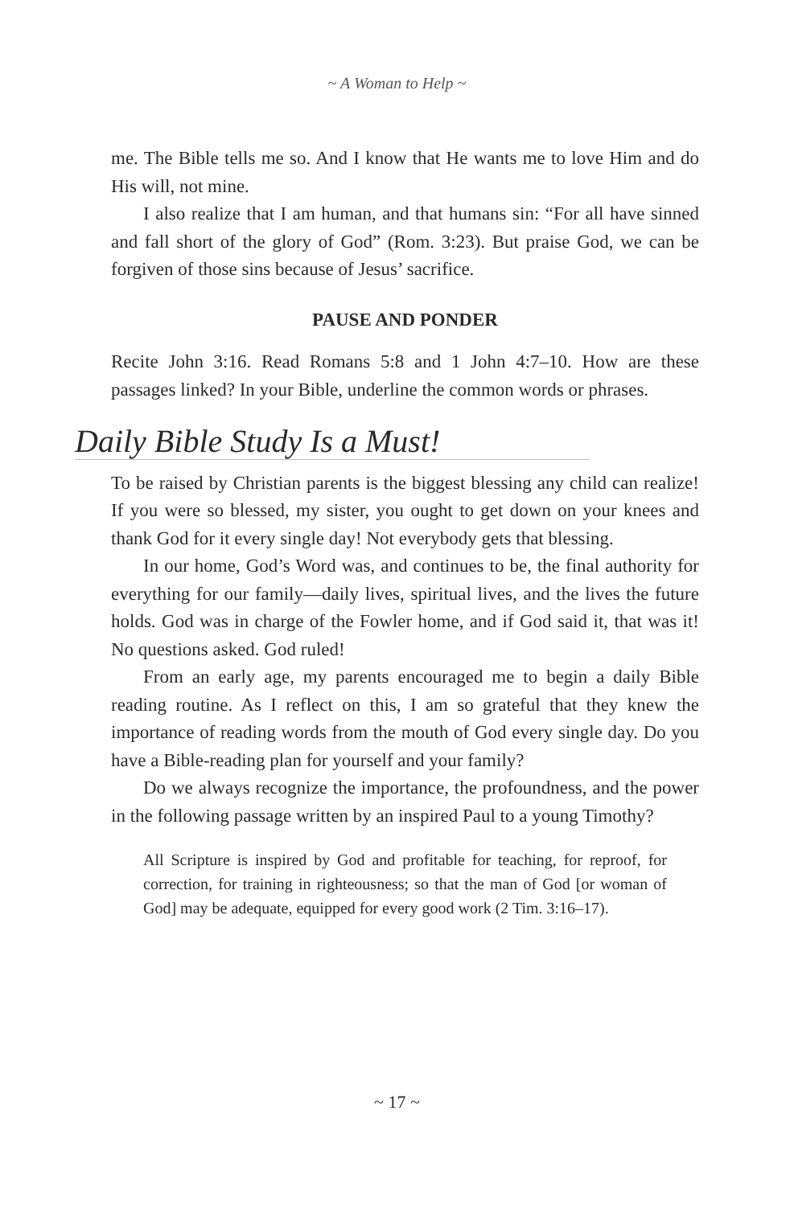~ A Woman to Help ~
me. The Bible tells me so. And I know that He wants me to love Him and do His will, not mine.
I also realize that I am human, and that humans sin: “For all have sinned and fall short of the glory of God” (Rom. 3:23). But praise God, we can be forgiven of those sins because of Jesus’ sacrifice.
PAUSE AND PONDER
Recite John 3:16. Read Romans 5:8 and 1 John 4:7–10. How are these passages linked? In your Bible, underline the common words or phrases.
Daily Bible Study Is a Must!
To be raised by Christian parents is the biggest blessing any child can realize! If you were so blessed, my sister, you ought to get down on your knees and thank God for it every single day! Not everybody gets that blessing.
In our home, God’s Word was, and continues to be, the final authority for everything for our family—daily lives, spiritual lives, and the lives the future holds. God was in charge of the Fowler home, and if God said it, that was it! No questions asked. God ruled!
From an early age, my parents encouraged me to begin a daily Bible reading routine. As I reflect on this, I am so grateful that they knew the importance of reading words from the mouth of God every single day. Do you have a Bible-reading plan for yourself and your family?
Do we always recognize the importance, the profoundness, and the power in the following passage written by an inspired Paul to a young Timothy?
All Scripture is inspired by God and profitable for teaching, for reproof, for correction, for training in righteousness; so that the man of God [or woman of God] may be adequate, equipped for every good work (2 Tim. 3:16–17).
~ 17 ~